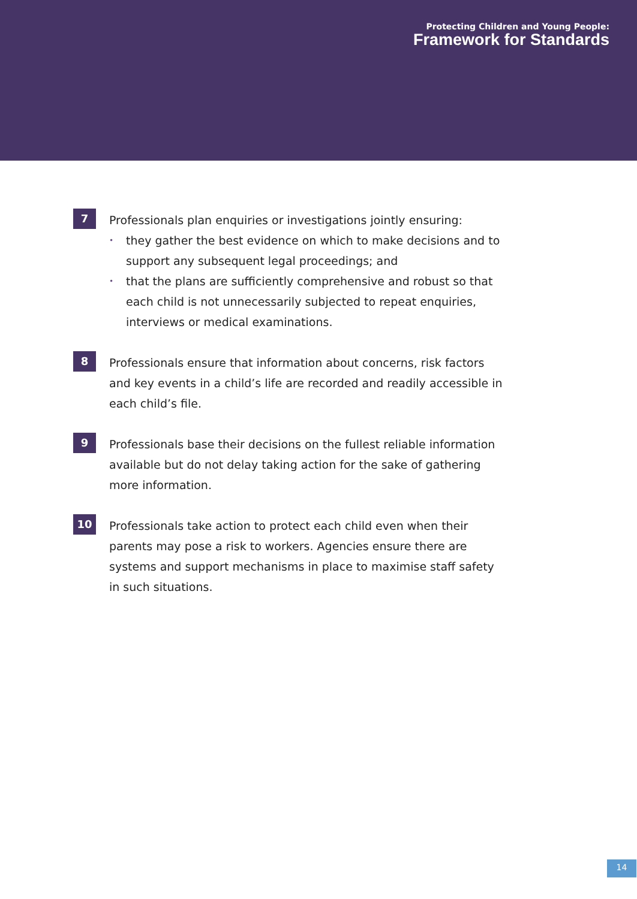Protecting Children and Young People:
Framework for Standards
7
Professionals plan enquiries or investigations jointly ensuring:
• they gather the best evidence on which to make decisions and to support any subsequent legal proceedings; and
• that the plans are sufficiently comprehensive and robust so that each child is not unnecessarily subjected to repeat enquiries, interviews or medical examinations.
8
Professionals ensure that information about concerns, risk factors and key events in a child’s life are recorded and readily accessible in each child’s file.
9
Professionals base their decisions on the fullest reliable information available but do not delay taking action for the sake of gathering more information.
10
Professionals take action to protect each child even when their parents may pose a risk to workers. Agencies ensure there are systems and support mechanisms in place to maximise staff safety in such situations.
14